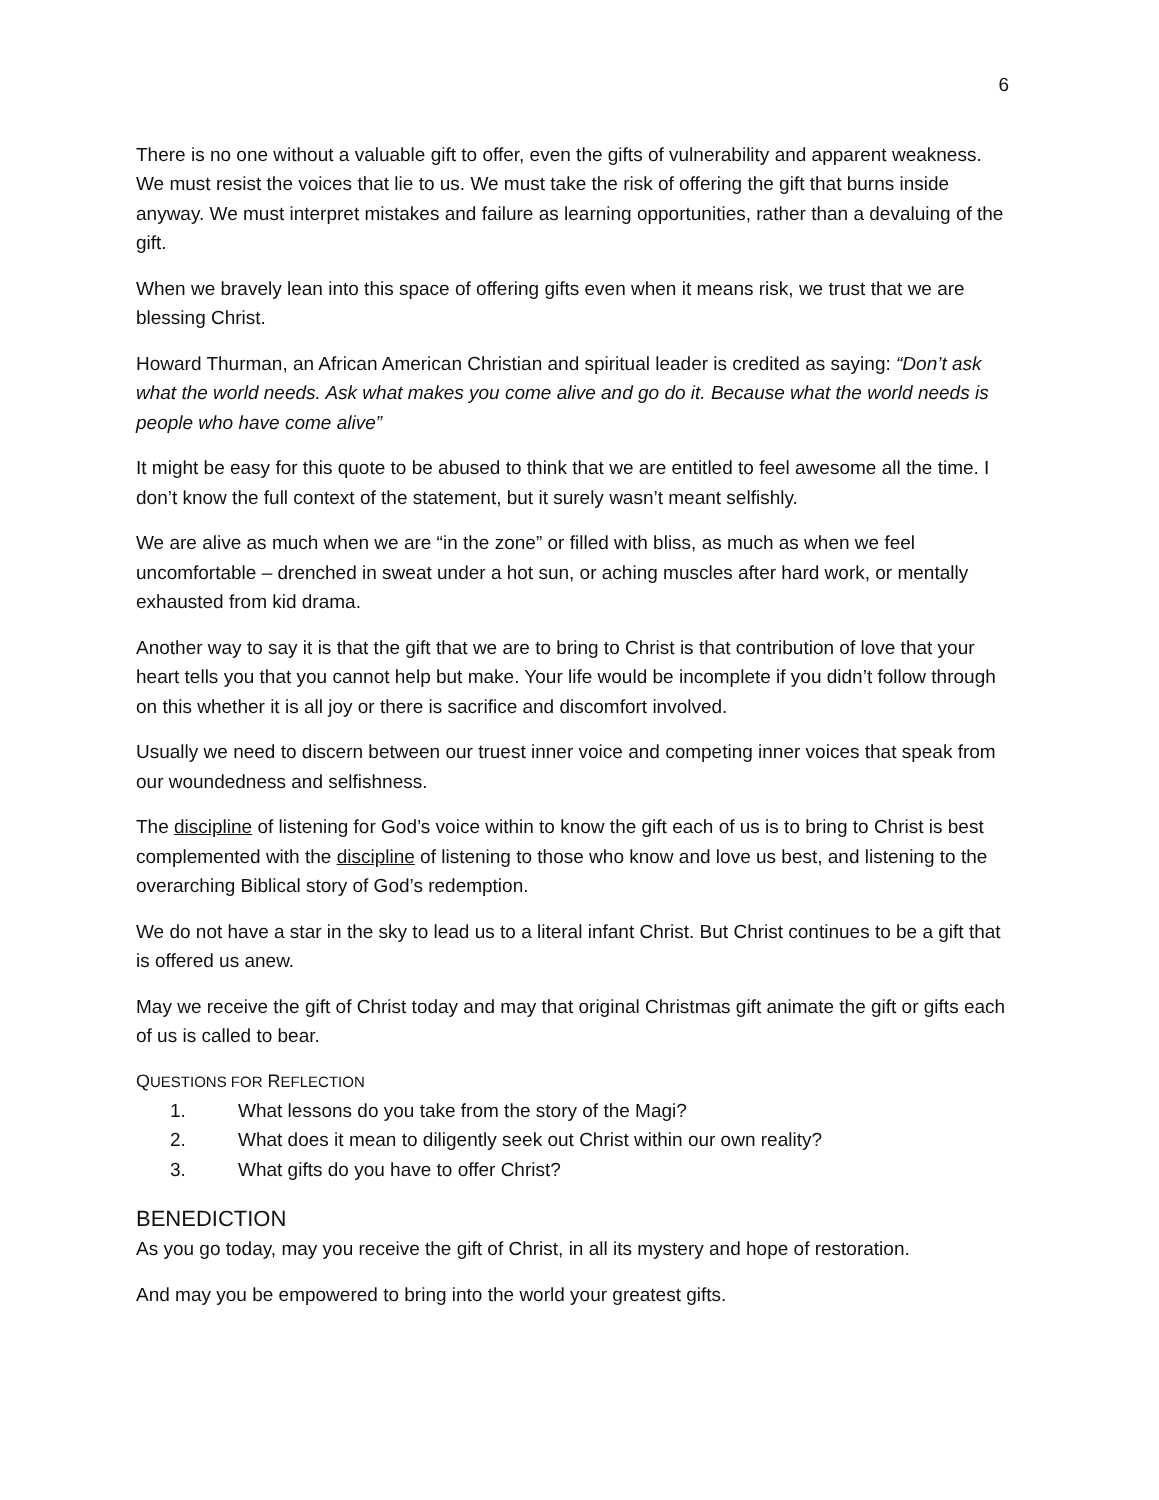6
There is no one without a valuable gift to offer, even the gifts of vulnerability and apparent weakness. We must resist the voices that lie to us. We must take the risk of offering the gift that burns inside anyway. We must interpret mistakes and failure as learning opportunities, rather than a devaluing of the gift.
When we bravely lean into this space of offering gifts even when it means risk, we trust that we are blessing Christ.
Howard Thurman, an African American Christian and spiritual leader is credited as saying: “Don’t ask what the world needs. Ask what makes you come alive and go do it. Because what the world needs is people who have come alive”
It might be easy for this quote to be abused to think that we are entitled to feel awesome all the time. I don’t know the full context of the statement, but it surely wasn’t meant selfishly.
We are alive as much when we are “in the zone” or filled with bliss, as much as when we feel uncomfortable – drenched in sweat under a hot sun, or aching muscles after hard work, or mentally exhausted from kid drama.
Another way to say it is that the gift that we are to bring to Christ is that contribution of love that your heart tells you that you cannot help but make. Your life would be incomplete if you didn’t follow through on this whether it is all joy or there is sacrifice and discomfort involved.
Usually we need to discern between our truest inner voice and competing inner voices that speak from our woundedness and selfishness.
The discipline of listening for God’s voice within to know the gift each of us is to bring to Christ is best complemented with the discipline of listening to those who know and love us best, and listening to the overarching Biblical story of God’s redemption.
We do not have a star in the sky to lead us to a literal infant Christ. But Christ continues to be a gift that is offered us anew.
May we receive the gift of Christ today and may that original Christmas gift animate the gift or gifts each of us is called to bear.
QUESTIONS FOR REFLECTION
1. What lessons do you take from the story of the Magi?
2. What does it mean to diligently seek out Christ within our own reality?
3. What gifts do you have to offer Christ?
BENEDICTION
As you go today, may you receive the gift of Christ, in all its mystery and hope of restoration.
And may you be empowered to bring into the world your greatest gifts.